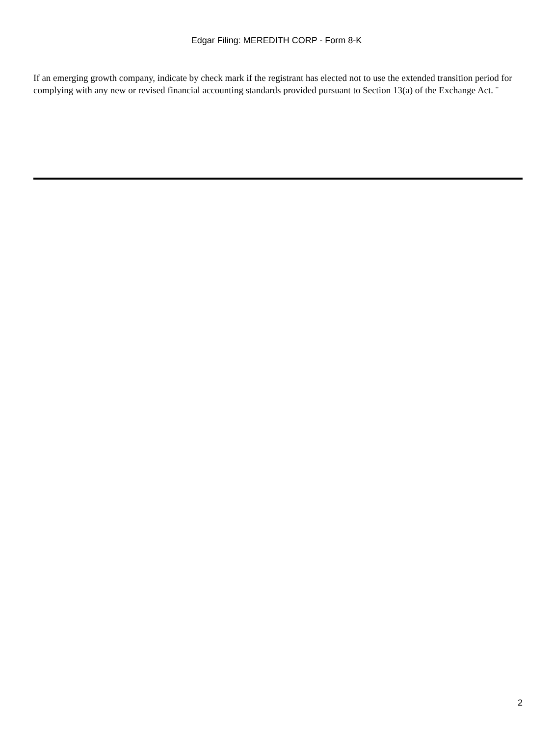Edgar Filing: MEREDITH CORP - Form 8-K
If an emerging growth company, indicate by check mark if the registrant has elected not to use the extended transition period for complying with any new or revised financial accounting standards provided pursuant to Section 13(a) of the Exchange Act. ¨
2